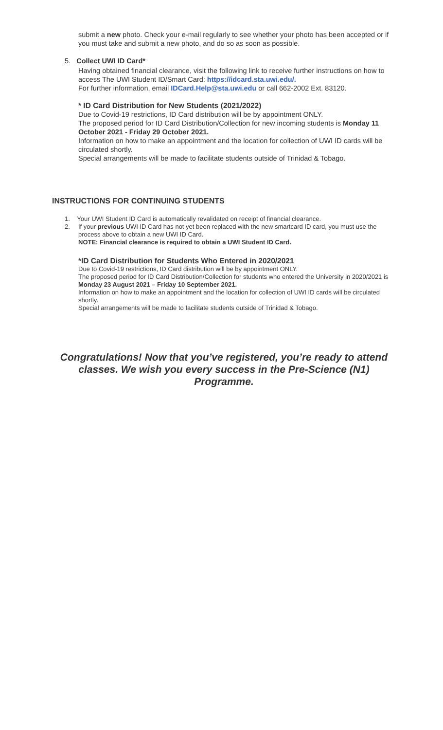submit a new photo. Check your e-mail regularly to see whether your photo has been accepted or if you must take and submit a new photo, and do so as soon as possible.
5. Collect UWI ID Card*
Having obtained financial clearance, visit the following link to receive further instructions on how to access The UWI Student ID/Smart Card: https://idcard.sta.uwi.edu/.
For further information, email IDCard.Help@sta.uwi.edu or call 662-2002 Ext. 83120.
* ID Card Distribution for New Students (2021/2022)
Due to Covid-19 restrictions, ID Card distribution will be by appointment ONLY.
The proposed period for ID Card Distribution/Collection for new incoming students is Monday 11 October 2021 - Friday 29 October 2021.
Information on how to make an appointment and the location for collection of UWI ID cards will be circulated shortly.
Special arrangements will be made to facilitate students outside of Trinidad & Tobago.
INSTRUCTIONS FOR CONTINUING STUDENTS
1. Your UWI Student ID Card is automatically revalidated on receipt of financial clearance.
2. If your previous UWI ID Card has not yet been replaced with the new smartcard ID card, you must use the process above to obtain a new UWI ID Card.
NOTE: Financial clearance is required to obtain a UWI Student ID Card.
*ID Card Distribution for Students Who Entered in 2020/2021
Due to Covid-19 restrictions, ID Card distribution will be by appointment ONLY.
The proposed period for ID Card Distribution/Collection for students who entered the University in 2020/2021 is Monday 23 August 2021 – Friday 10 September 2021.
Information on how to make an appointment and the location for collection of UWI ID cards will be circulated shortly.
Special arrangements will be made to facilitate students outside of Trinidad & Tobago.
Congratulations! Now that you’ve registered, you’re ready to attend classes. We wish you every success in the Pre-Science (N1) Programme.